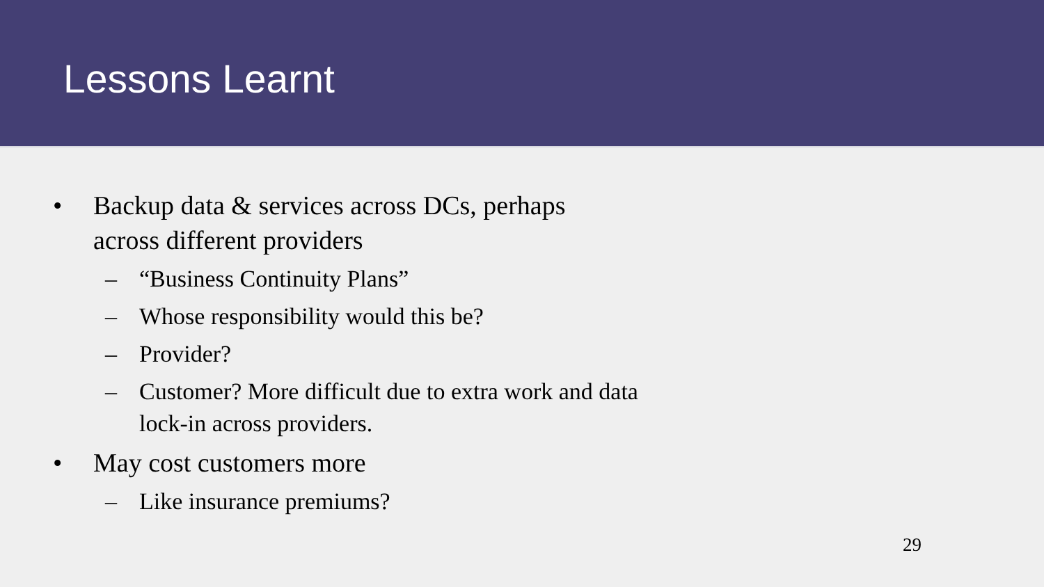Lessons Learnt
• Backup data & services across DCs, perhaps across different providers
– “Business Continuity Plans”
– Whose responsibility would this be?
– Provider?
– Customer? More difficult due to extra work and data lock-in across providers.
• May cost customers more
– Like insurance premiums?
29